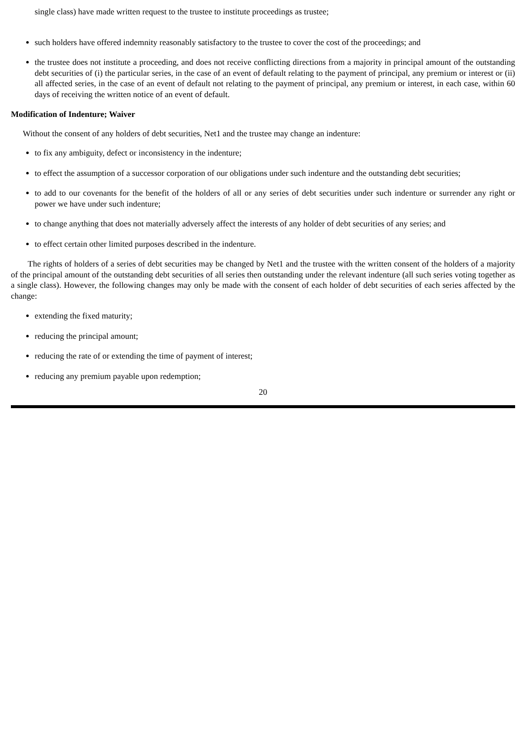single class) have made written request to the trustee to institute proceedings as trustee;
such holders have offered indemnity reasonably satisfactory to the trustee to cover the cost of the proceedings; and
the trustee does not institute a proceeding, and does not receive conflicting directions from a majority in principal amount of the outstanding debt securities of (i) the particular series, in the case of an event of default relating to the payment of principal, any premium or interest or (ii) all affected series, in the case of an event of default not relating to the payment of principal, any premium or interest, in each case, within 60 days of receiving the written notice of an event of default.
Modification of Indenture; Waiver
Without the consent of any holders of debt securities, Net1 and the trustee may change an indenture:
to fix any ambiguity, defect or inconsistency in the indenture;
to effect the assumption of a successor corporation of our obligations under such indenture and the outstanding debt securities;
to add to our covenants for the benefit of the holders of all or any series of debt securities under such indenture or surrender any right or power we have under such indenture;
to change anything that does not materially adversely affect the interests of any holder of debt securities of any series; and
to effect certain other limited purposes described in the indenture.
The rights of holders of a series of debt securities may be changed by Net1 and the trustee with the written consent of the holders of a majority of the principal amount of the outstanding debt securities of all series then outstanding under the relevant indenture (all such series voting together as a single class). However, the following changes may only be made with the consent of each holder of debt securities of each series affected by the change:
extending the fixed maturity;
reducing the principal amount;
reducing the rate of or extending the time of payment of interest;
reducing any premium payable upon redemption;
20